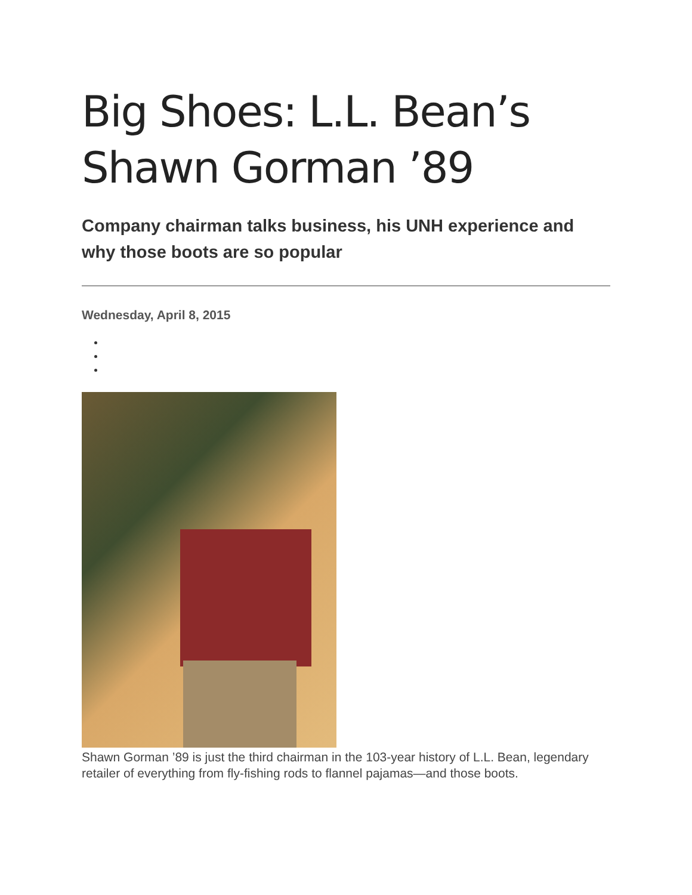Big Shoes: L.L. Bean’s Shawn Gorman ’89
Company chairman talks business, his UNH experience and why those boots are so popular
Wednesday, April 8, 2015
Shawn Gorman ’89 is just the third chairman in the 103-year history of L.L. Bean, legendary retailer of everything from fly-fishing rods to flannel pajamas—and those boots.